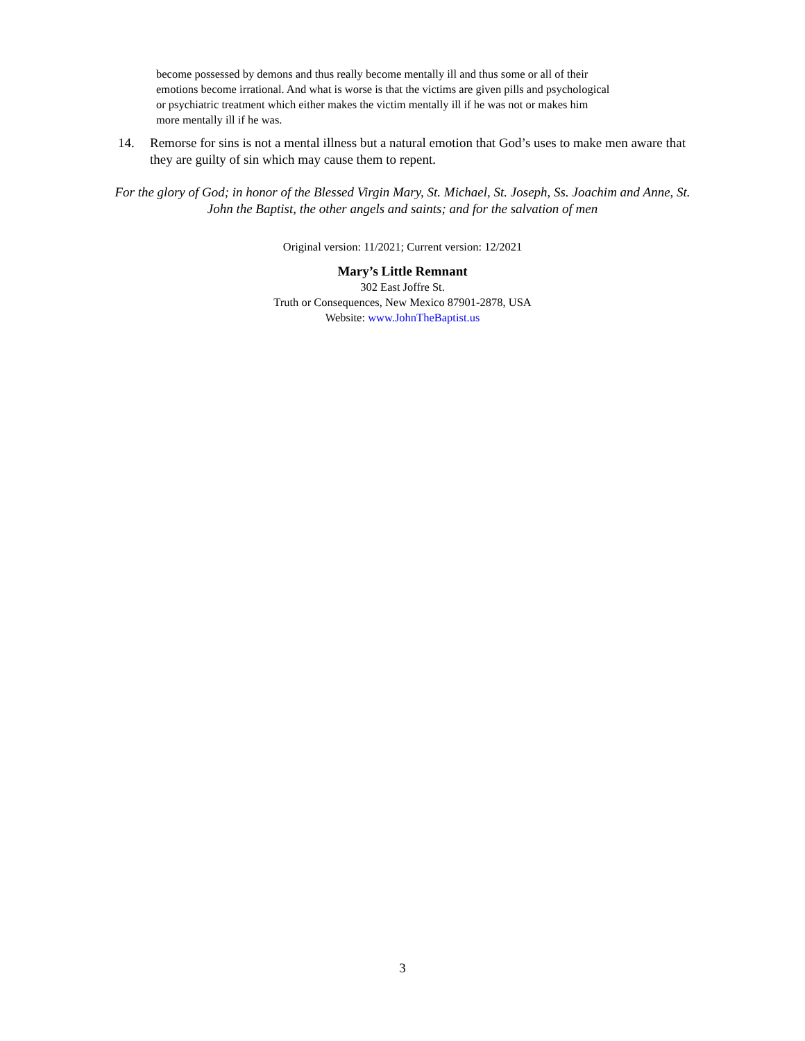become possessed by demons and thus really become mentally ill and thus some or all of their emotions become irrational. And what is worse is that the victims are given pills and psychological or psychiatric treatment which either makes the victim mentally ill if he was not or makes him more mentally ill if he was.
14. Remorse for sins is not a mental illness but a natural emotion that God’s uses to make men aware that they are guilty of sin which may cause them to repent.
For the glory of God; in honor of the Blessed Virgin Mary, St. Michael, St. Joseph, Ss. Joachim and Anne, St. John the Baptist, the other angels and saints; and for the salvation of men
Original version: 11/2021; Current version: 12/2021
Mary’s Little Remnant
302 East Joffre St.
Truth or Consequences, New Mexico 87901-2878, USA
Website: www.JohnTheBaptist.us
3